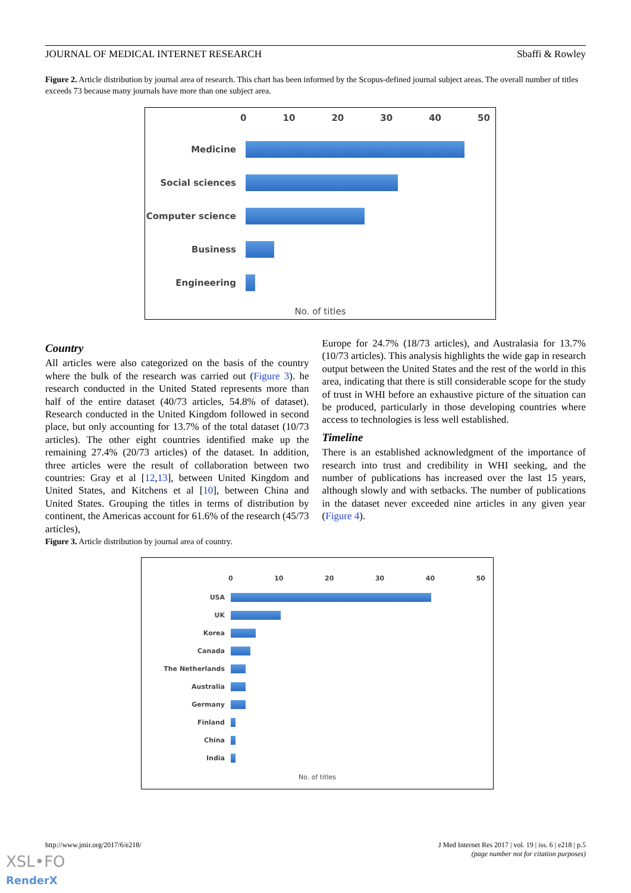JOURNAL OF MEDICAL INTERNET RESEARCH Sbaffi & Rowley
Figure 2. Article distribution by journal area of research. This chart has been informed by the Scopus-defined journal subject areas. The overall number of titles exceeds 73 because many journals have more than one subject area.
0 10 20 30 40 50
Medicine
Social sciences
Computer science
Business
Engineering
No. of titles
Country
All articles were also categorized on the basis of the country where the bulk of the research was carried out (Figure 3). he research conducted in the United Stated represents more than half of the entire dataset (40/73 articles, 54.8% of dataset). Research conducted in the United Kingdom followed in second place, but only accounting for 13.7% of the total dataset (10/73 articles). The other eight countries identified make up the remaining 27.4% (20/73 articles) of the dataset. In addition, three articles were the result of collaboration between two countries: Gray et al [12,13], between United Kingdom and United States, and Kitchens et al [10], between China and United States. Grouping the titles in terms of distribution by continent, the Americas account for 61.6% of the research (45/73 articles),
Europe for 24.7% (18/73 articles), and Australasia for 13.7% (10/73 articles). This analysis highlights the wide gap in research output between the United States and the rest of the world in this area, indicating that there is still considerable scope for the study of trust in WHI before an exhaustive picture of the situation can be produced, particularly in those developing countries where access to technologies is less well established.
Timeline
There is an established acknowledgment of the importance of research into trust and credibility in WHI seeking, and the number of publications has increased over the last 15 years, although slowly and with setbacks. The number of publications in the dataset never exceeded nine articles in any given year (Figure 4).
Figure 3. Article distribution by journal area of country.
0 10 20 30 40 50
USA
UK
Korea
Canada
The Netherlands
Australia
Germany
Finland
China
India
No. of titles
http://www.jmir.org/2017/6/e218/ J Med Internet Res 2017 | vol. 19 | iss. 6 | e218 | p.5
(page number not for citation purposes)
XSL•FO
RenderX